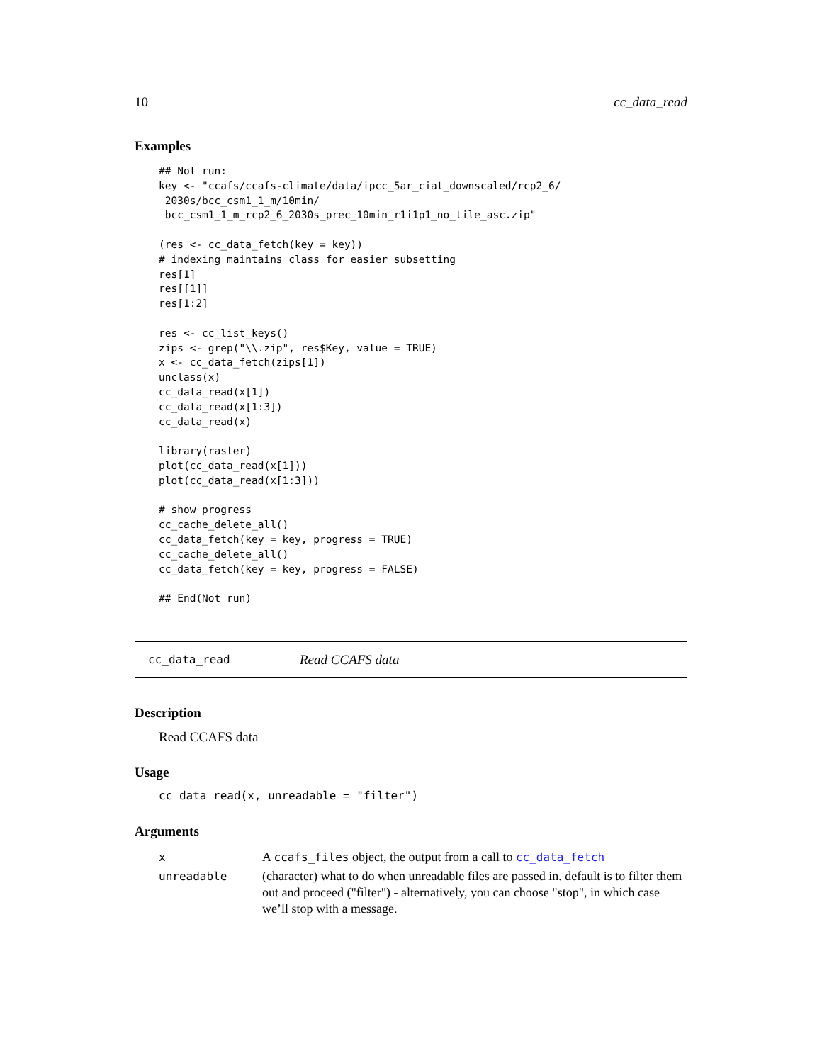10 cc_data_read
Examples
## Not run:
key <- "ccafs/ccafs-climate/data/ipcc_5ar_ciat_downscaled/rcp2_6/
 2030s/bcc_csm1_1_m/10min/
 bcc_csm1_1_m_rcp2_6_2030s_prec_10min_r1i1p1_no_tile_asc.zip"

(res <- cc_data_fetch(key = key))
# indexing maintains class for easier subsetting
res[1]
res[[1]]
res[1:2]

res <- cc_list_keys()
zips <- grep("\\.zip", res$Key, value = TRUE)
x <- cc_data_fetch(zips[1])
unclass(x)
cc_data_read(x[1])
cc_data_read(x[1:3])
cc_data_read(x)

library(raster)
plot(cc_data_read(x[1]))
plot(cc_data_read(x[1:3]))

# show progress
cc_cache_delete_all()
cc_data_fetch(key = key, progress = TRUE)
cc_cache_delete_all()
cc_data_fetch(key = key, progress = FALSE)

## End(Not run)
cc_data_read Read CCAFS data
Description
Read CCAFS data
Usage
cc_data_read(x, unreadable = "filter")
Arguments
| x | A ccafs_files object, the output from a call to cc_data_fetch |
| unreadable | (character) what to do when unreadable files are passed in. default is to filter them out and proceed ("filter") - alternatively, you can choose "stop", in which case we’ll stop with a message. |